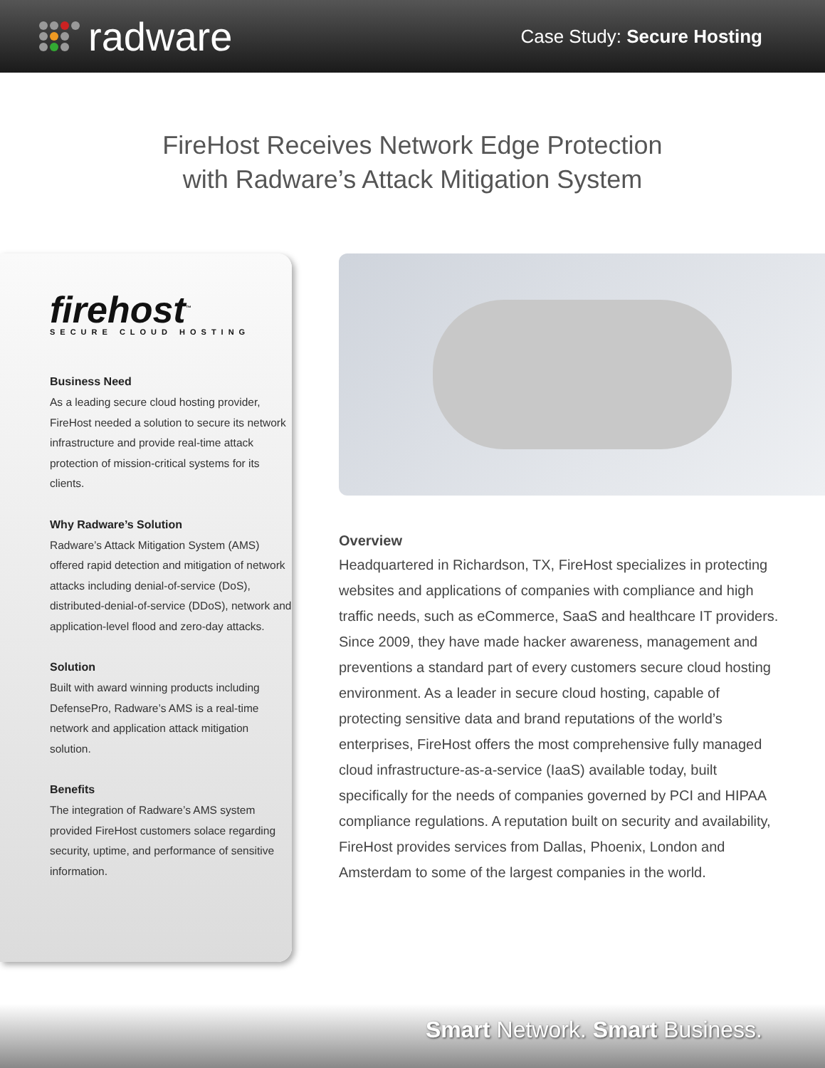radware
Case Study: Secure Hosting
FireHost Receives Network Edge Protection
with Radware’s Attack Mitigation System
firehost<sup>™</sup>
SECURE CLOUD HOSTING
Business Need
As a leading secure cloud hosting provider, FireHost needed a solution to secure its network infrastructure and provide real-time attack protection of mission-critical systems for its clients.
Why Radware’s Solution
Radware’s Attack Mitigation System (AMS) offered rapid detection and mitigation of network attacks including denial-of-service (DoS), distributed-denial-of-service (DDoS), network and application-level flood and zero-day attacks.
Solution
Built with award winning products including DefensePro, Radware’s AMS is a real-time network and application attack mitigation solution.
Benefits
The integration of Radware’s AMS system provided FireHost customers solace regarding security, uptime, and performance of sensitive information.
Overview
Headquartered in Richardson, TX, FireHost specializes in protecting websites and applications of companies with compliance and high traffic needs, such as eCommerce, SaaS and healthcare IT providers. Since 2009, they have made hacker awareness, management and preventions a standard part of every customers secure cloud hosting environment. As a leader in secure cloud hosting, capable of protecting sensitive data and brand reputations of the world’s enterprises, FireHost offers the most comprehensive fully managed cloud infrastructure-as-a-service (IaaS) available today, built specifically for the needs of companies governed by PCI and HIPAA compliance regulations. A reputation built on security and availability, FireHost provides services from Dallas, Phoenix, London and Amsterdam to some of the largest companies in the world.
Smart Network. Smart Business.